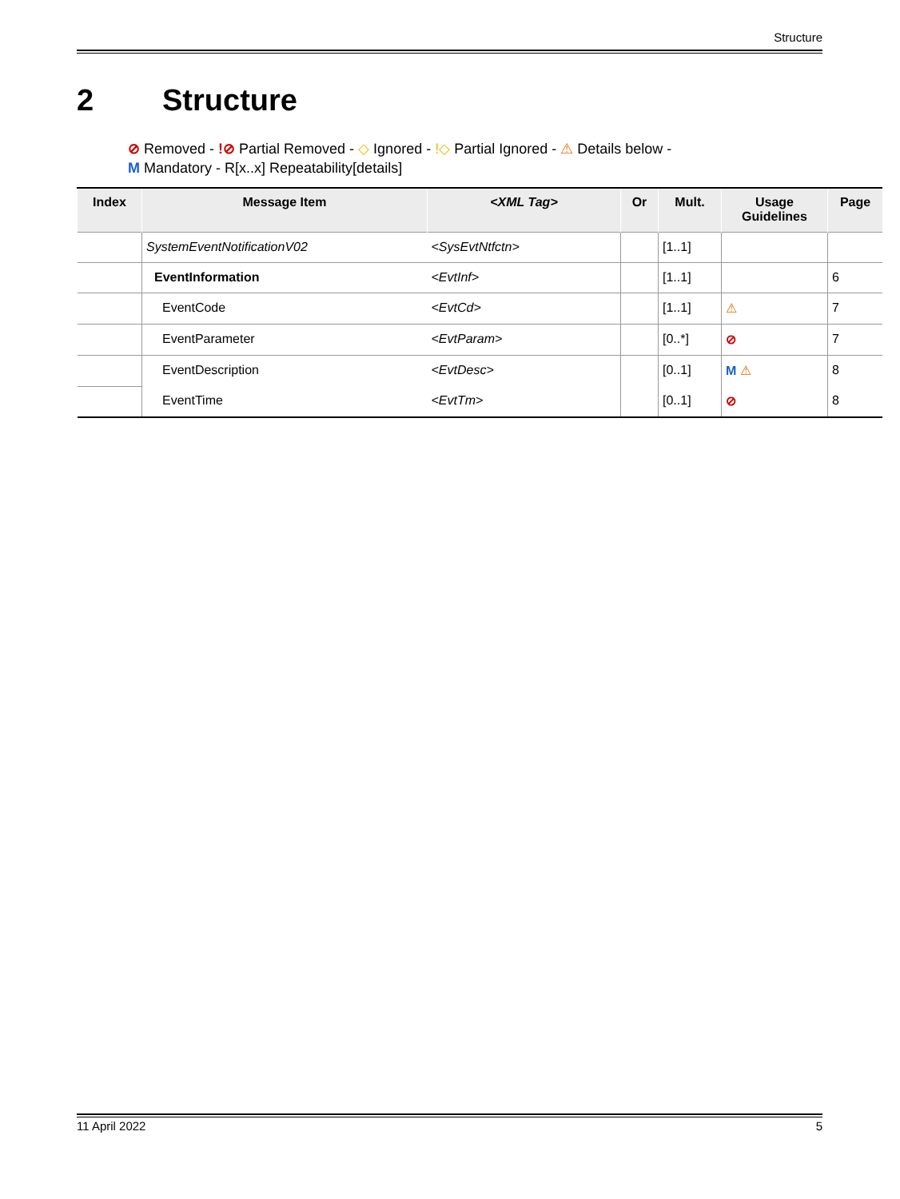Structure
2 Structure
⊘ Removed - !⊘ Partial Removed - ◇ Ignored - !◇ Partial Ignored - ⚠ Details below -
M Mandatory - R[x..x] Repeatability[details]
| Index | Message Item | <XML Tag> | Or | Mult. | Usage Guidelines | Page |
| --- | --- | --- | --- | --- | --- | --- |
| | SystemEventNotificationV02 | <SysEvtNtfctn> | | [1..1] | | |
| | EventInformation | <EvtInf> | | [1..1] | | 6 |
| | EventCode | <EvtCd> | | [1..1] | ⚠ | 7 |
| | EventParameter | <EvtParam> | | [0..*] | ⊘ | 7 |
| | EventDescription | <EvtDesc> | | [0..1] | M ⚠ | 8 |
| | EventTime | <EvtTm> | | [0..1] | ⊘ | 8 |
11 April 2022 5